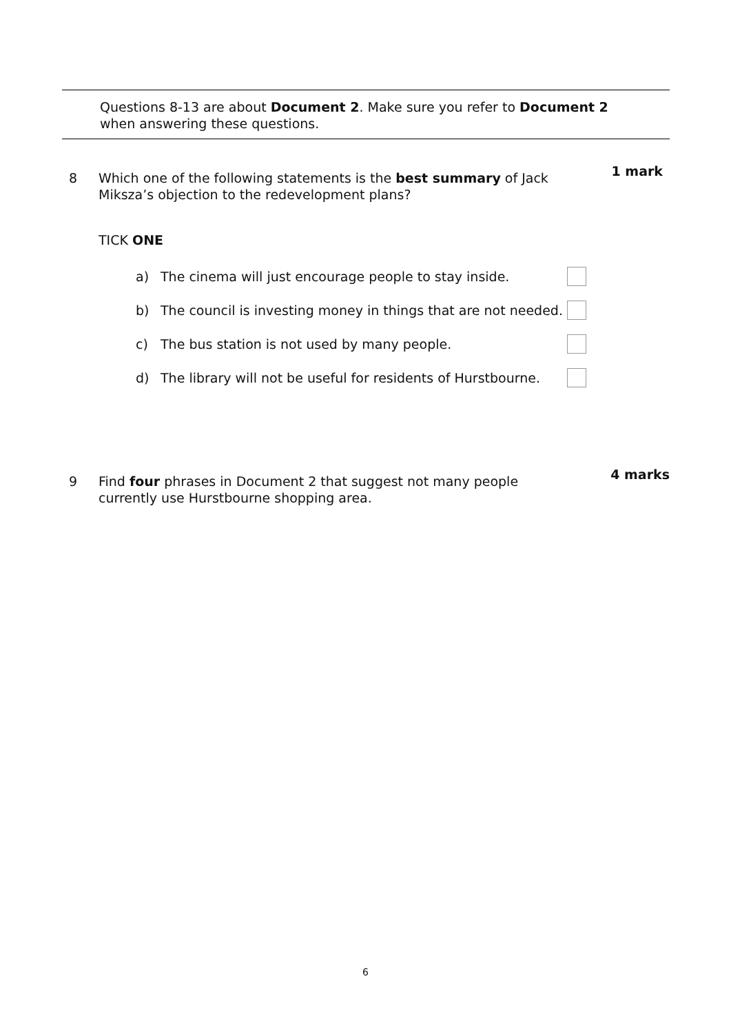Questions 8-13 are about Document 2. Make sure you refer to Document 2
when answering these questions.
8 1 mark
Which one of the following statements is the best summary of Jack Miksza’s objection to the redevelopment plans?
TICK ONE
a) The cinema will just encourage people to stay inside.
b) The council is investing money in things that are not needed.
c) The bus station is not used by many people.
d) The library will not be useful for residents of Hurstbourne.
9 4 marks
Find four phrases in Document 2 that suggest not many people currently use Hurstbourne shopping area.
6